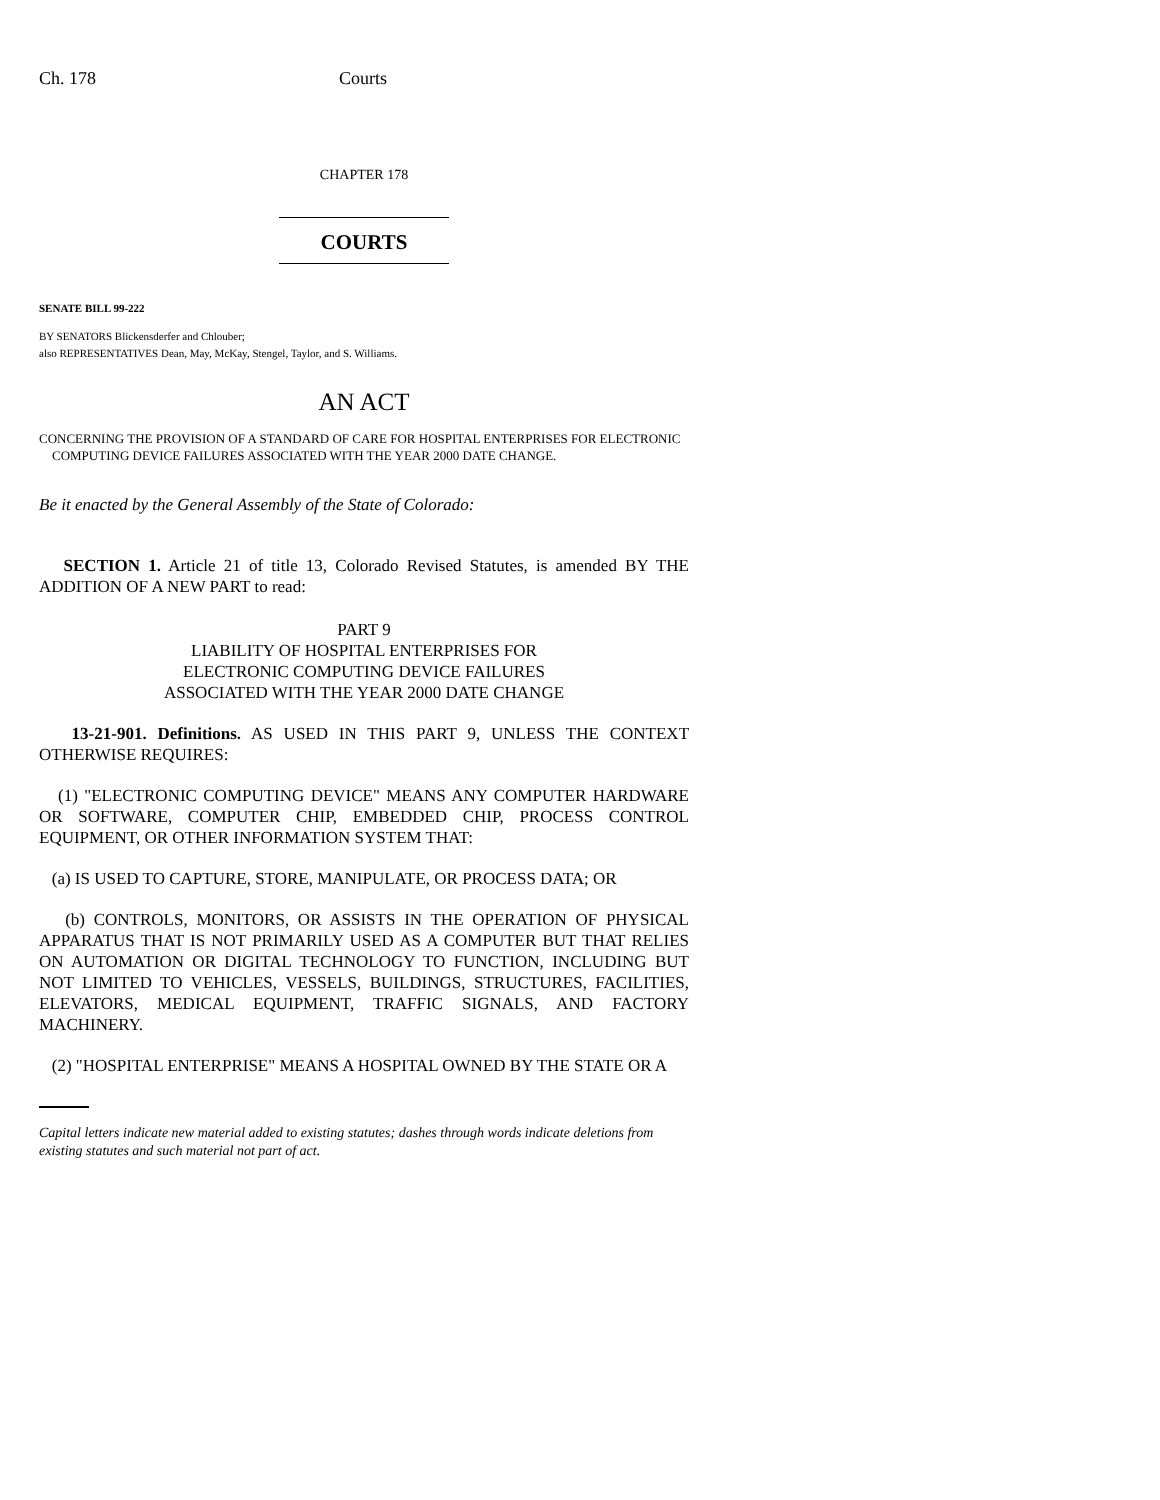Ch. 178 Courts
CHAPTER 178
COURTS
SENATE BILL 99-222
BY SENATORS Blickensderfer and Chlouber;
also REPRESENTATIVES Dean, May, McKay, Stengel, Taylor, and S. Williams.
AN ACT
CONCERNING THE PROVISION OF A STANDARD OF CARE FOR HOSPITAL ENTERPRISES FOR ELECTRONIC
COMPUTING DEVICE FAILURES ASSOCIATED WITH THE YEAR 2000 DATE CHANGE.
Be it enacted by the General Assembly of the State of Colorado:
SECTION 1. Article 21 of title 13, Colorado Revised Statutes, is amended BY THE ADDITION OF A NEW PART to read:
PART 9
LIABILITY OF HOSPITAL ENTERPRISES FOR
ELECTRONIC COMPUTING DEVICE FAILURES
ASSOCIATED WITH THE YEAR 2000 DATE CHANGE
13-21-901. Definitions. AS USED IN THIS PART 9, UNLESS THE CONTEXT OTHERWISE REQUIRES:
(1) "ELECTRONIC COMPUTING DEVICE" MEANS ANY COMPUTER HARDWARE OR SOFTWARE, COMPUTER CHIP, EMBEDDED CHIP, PROCESS CONTROL EQUIPMENT, OR OTHER INFORMATION SYSTEM THAT:
(a) IS USED TO CAPTURE, STORE, MANIPULATE, OR PROCESS DATA; OR
(b) CONTROLS, MONITORS, OR ASSISTS IN THE OPERATION OF PHYSICAL APPARATUS THAT IS NOT PRIMARILY USED AS A COMPUTER BUT THAT RELIES ON AUTOMATION OR DIGITAL TECHNOLOGY TO FUNCTION, INCLUDING BUT NOT LIMITED TO VEHICLES, VESSELS, BUILDINGS, STRUCTURES, FACILITIES, ELEVATORS, MEDICAL EQUIPMENT, TRAFFIC SIGNALS, AND FACTORY MACHINERY.
(2) "HOSPITAL ENTERPRISE" MEANS A HOSPITAL OWNED BY THE STATE OR A
Capital letters indicate new material added to existing statutes; dashes through words indicate deletions from existing statutes and such material not part of act.